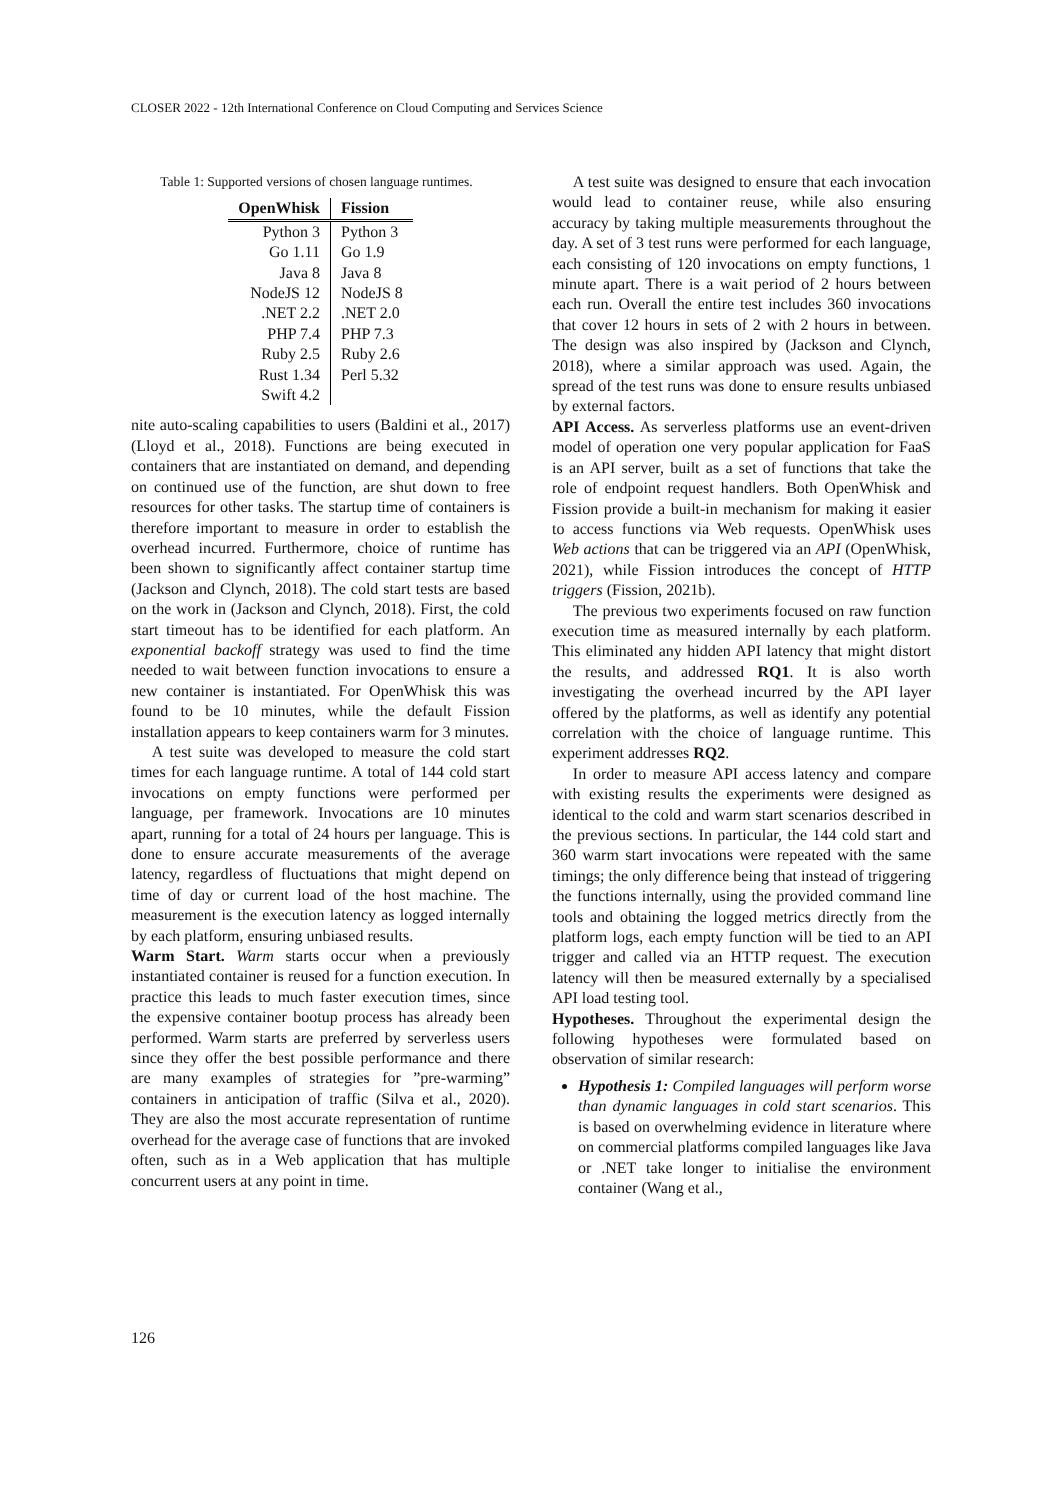CLOSER 2022 - 12th International Conference on Cloud Computing and Services Science
Table 1: Supported versions of chosen language runtimes.
| OpenWhisk | Fission |
| --- | --- |
| Python 3 | Python 3 |
| Go 1.11 | Go 1.9 |
| Java 8 | Java 8 |
| NodeJS 12 | NodeJS 8 |
| .NET 2.2 | .NET 2.0 |
| PHP 7.4 | PHP 7.3 |
| Ruby 2.5 | Ruby 2.6 |
| Rust 1.34 | Perl 5.32 |
| Swift 4.2 | |
nite auto-scaling capabilities to users (Baldini et al., 2017)(Lloyd et al., 2018). Functions are being executed in containers that are instantiated on demand, and depending on continued use of the function, are shut down to free resources for other tasks. The startup time of containers is therefore important to measure in order to establish the overhead incurred. Furthermore, choice of runtime has been shown to significantly affect container startup time (Jackson and Clynch, 2018). The cold start tests are based on the work in (Jackson and Clynch, 2018). First, the cold start timeout has to be identified for each platform. An exponential backoff strategy was used to find the time needed to wait between function invocations to ensure a new container is instantiated. For OpenWhisk this was found to be 10 minutes, while the default Fission installation appears to keep containers warm for 3 minutes.
A test suite was developed to measure the cold start times for each language runtime. A total of 144 cold start invocations on empty functions were performed per language, per framework. Invocations are 10 minutes apart, running for a total of 24 hours per language. This is done to ensure accurate measurements of the average latency, regardless of fluctuations that might depend on time of day or current load of the host machine. The measurement is the execution latency as logged internally by each platform, ensuring unbiased results.
Warm Start. Warm starts occur when a previously instantiated container is reused for a function execution. In practice this leads to much faster execution times, since the expensive container bootup process has already been performed. Warm starts are preferred by serverless users since they offer the best possible performance and there are many examples of strategies for ”pre-warming” containers in anticipation of traffic (Silva et al., 2020). They are also the most accurate representation of runtime overhead for the average case of functions that are invoked often, such as in a Web application that has multiple concurrent users at any point in time.
A test suite was designed to ensure that each invocation would lead to container reuse, while also ensuring accuracy by taking multiple measurements throughout the day. A set of 3 test runs were performed for each language, each consisting of 120 invocations on empty functions, 1 minute apart. There is a wait period of 2 hours between each run. Overall the entire test includes 360 invocations that cover 12 hours in sets of 2 with 2 hours in between. The design was also inspired by (Jackson and Clynch, 2018), where a similar approach was used. Again, the spread of the test runs was done to ensure results unbiased by external factors.
API Access. As serverless platforms use an event-driven model of operation one very popular application for FaaS is an API server, built as a set of functions that take the role of endpoint request handlers. Both OpenWhisk and Fission provide a built-in mechanism for making it easier to access functions via Web requests. OpenWhisk uses Web actions that can be triggered via an API (OpenWhisk, 2021), while Fission introduces the concept of HTTP triggers (Fission, 2021b).
The previous two experiments focused on raw function execution time as measured internally by each platform. This eliminated any hidden API latency that might distort the results, and addressed RQ1. It is also worth investigating the overhead incurred by the API layer offered by the platforms, as well as identify any potential correlation with the choice of language runtime. This experiment addresses RQ2.
In order to measure API access latency and compare with existing results the experiments were designed as identical to the cold and warm start scenarios described in the previous sections. In particular, the 144 cold start and 360 warm start invocations were repeated with the same timings; the only difference being that instead of triggering the functions internally, using the provided command line tools and obtaining the logged metrics directly from the platform logs, each empty function will be tied to an API trigger and called via an HTTP request. The execution latency will then be measured externally by a specialised API load testing tool.
Hypotheses. Throughout the experimental design the following hypotheses were formulated based on observation of similar research:
Hypothesis 1: Compiled languages will perform worse than dynamic languages in cold start scenarios. This is based on overwhelming evidence in literature where on commercial platforms compiled languages like Java or .NET take longer to initialise the environment container (Wang et al.,
126